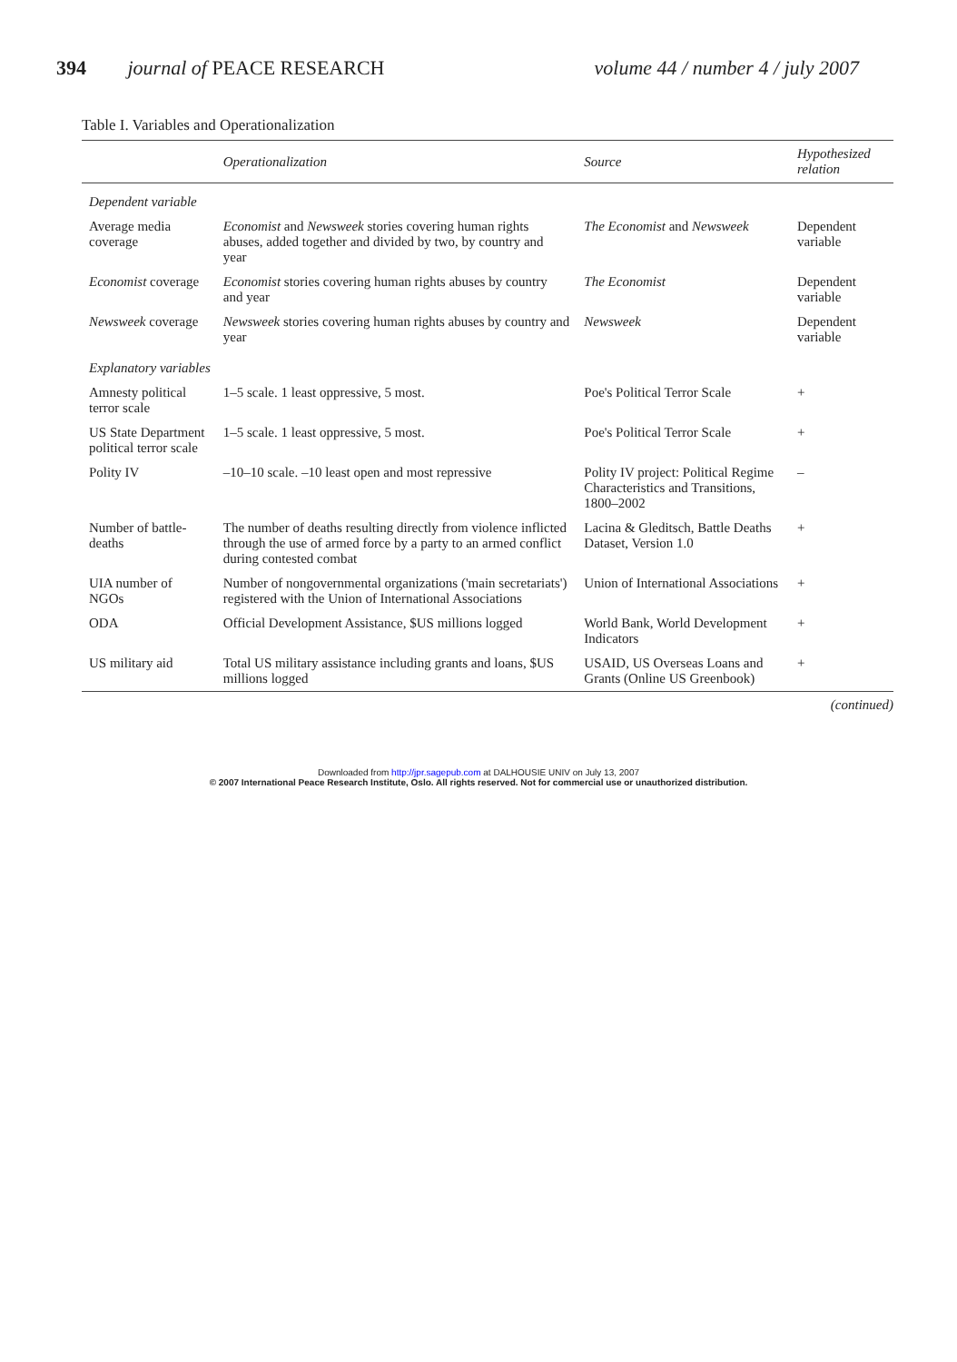394 journal of PEACE RESEARCH volume 44 / number 4 / july 2007
Table I. Variables and Operationalization
| | Operationalization | Source | Hypothesized relation |
| --- | --- | --- | --- |
| Dependent variable | | | |
| Average media coverage | Economist and Newsweek stories covering human rights abuses, added together and divided by two, by country and year | The Economist and Newsweek | Dependent variable |
| Economist coverage | Economist stories covering human rights abuses by country and year | The Economist | Dependent variable |
| Newsweek coverage | Newsweek stories covering human rights abuses by country and year | Newsweek | Dependent variable |
| Explanatory variables | | | |
| Amnesty political terror scale | 1–5 scale. 1 least oppressive, 5 most. | Poe's Political Terror Scale | + |
| US State Department political terror scale | 1–5 scale. 1 least oppressive, 5 most. | Poe's Political Terror Scale | + |
| Polity IV | –10–10 scale. –10 least open and most repressive | Polity IV project: Political Regime Characteristics and Transitions, 1800–2002 | – |
| Number of battle-deaths | The number of deaths resulting directly from violence inflicted through the use of armed force by a party to an armed conflict during contested combat | Lacina & Gleditsch, Battle Deaths Dataset, Version 1.0 | + |
| UIA number of NGOs | Number of nongovernmental organizations ('main secretariats') registered with the Union of International Associations | Union of International Associations | + |
| ODA | Official Development Assistance, $US millions logged | World Bank, World Development Indicators | + |
| US military aid | Total US military assistance including grants and loans, $US millions logged | USAID, US Overseas Loans and Grants (Online US Greenbook) | + |
(continued)
Downloaded from http://jpr.sagepub.com at DALHOUSIE UNIV on July 13, 2007
© 2007 International Peace Research Institute, Oslo. All rights reserved. Not for commercial use or unauthorized distribution.